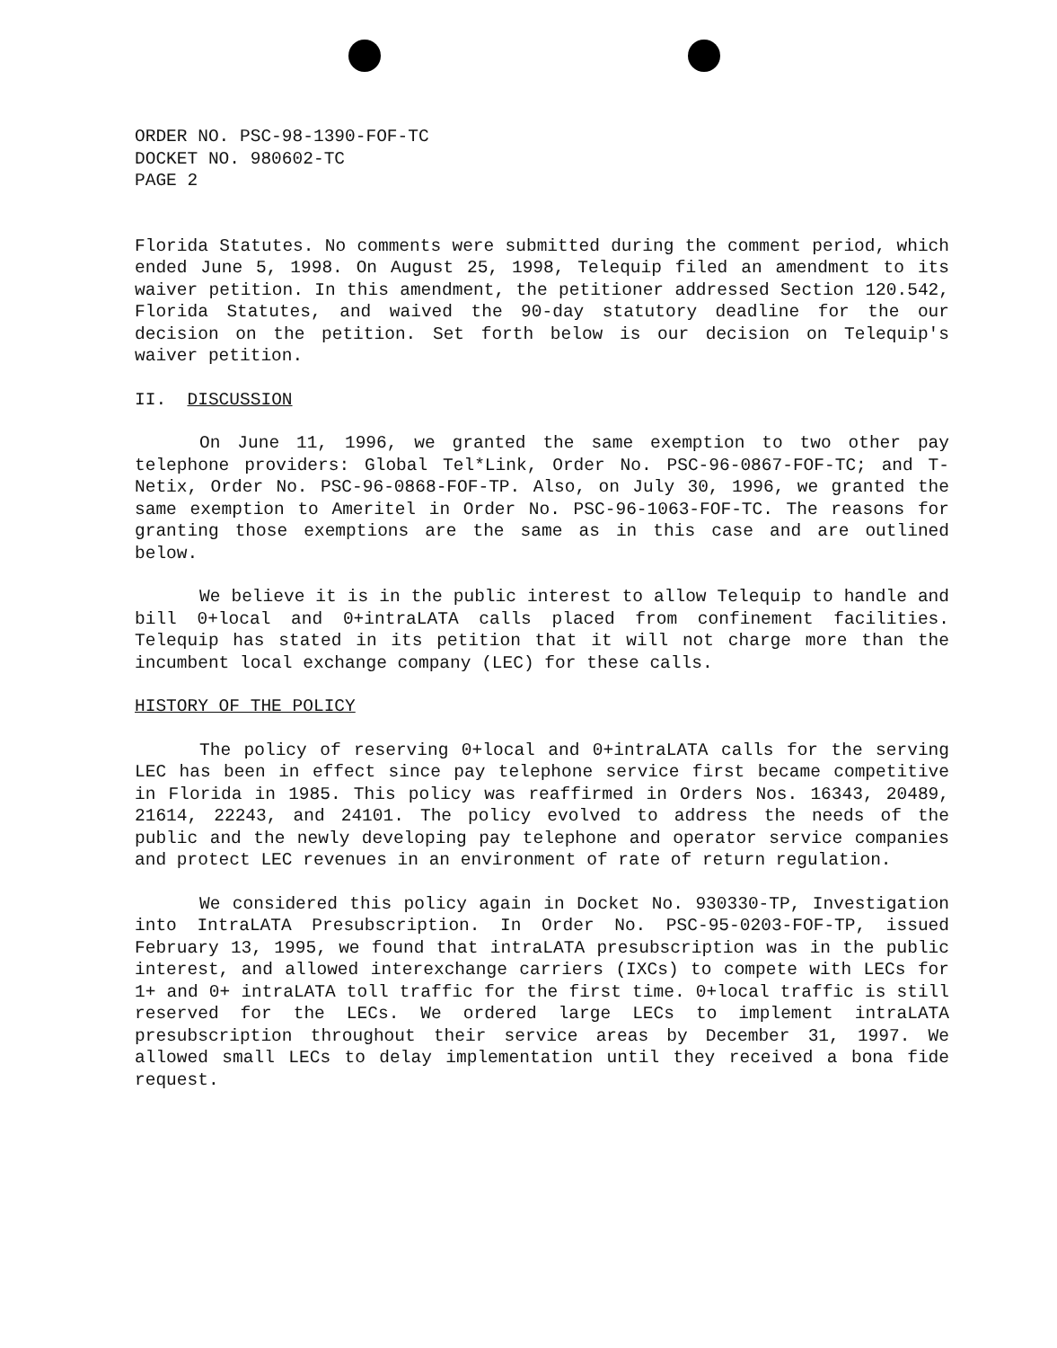ORDER NO. PSC-98-1390-FOF-TC
DOCKET NO. 980602-TC
PAGE 2
Florida Statutes. No comments were submitted during the comment period, which ended June 5, 1998. On August 25, 1998, Telequip filed an amendment to its waiver petition. In this amendment, the petitioner addressed Section 120.542, Florida Statutes, and waived the 90-day statutory deadline for the our decision on the petition. Set forth below is our decision on Telequip's waiver petition.
II. DISCUSSION
On June 11, 1996, we granted the same exemption to two other pay telephone providers: Global Tel*Link, Order No. PSC-96-0867-FOF-TC; and T-Netix, Order No. PSC-96-0868-FOF-TP. Also, on July 30, 1996, we granted the same exemption to Ameritel in Order No. PSC-96-1063-FOF-TC. The reasons for granting those exemptions are the same as in this case and are outlined below.
We believe it is in the public interest to allow Telequip to handle and bill 0+local and 0+intraLATA calls placed from confinement facilities. Telequip has stated in its petition that it will not charge more than the incumbent local exchange company (LEC) for these calls.
HISTORY OF THE POLICY
The policy of reserving 0+local and 0+intraLATA calls for the serving LEC has been in effect since pay telephone service first became competitive in Florida in 1985. This policy was reaffirmed in Orders Nos. 16343, 20489, 21614, 22243, and 24101. The policy evolved to address the needs of the public and the newly developing pay telephone and operator service companies and protect LEC revenues in an environment of rate of return regulation.
We considered this policy again in Docket No. 930330-TP, Investigation into IntraLATA Presubscription. In Order No. PSC-95-0203-FOF-TP, issued February 13, 1995, we found that intraLATA presubscription was in the public interest, and allowed interexchange carriers (IXCs) to compete with LECs for 1+ and 0+ intraLATA toll traffic for the first time. 0+local traffic is still reserved for the LECs. We ordered large LECs to implement intraLATA presubscription throughout their service areas by December 31, 1997. We allowed small LECs to delay implementation until they received a bona fide request.